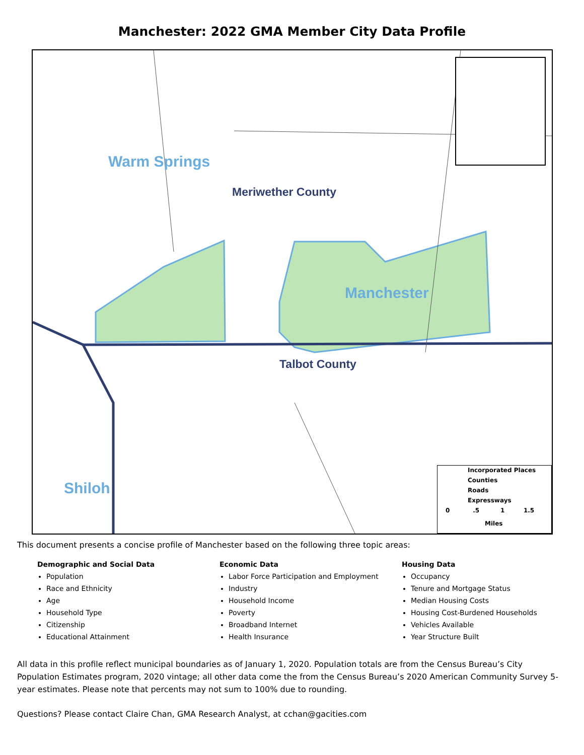Manchester: 2022 GMA Member City Data Profile
Warm Springs
Meriwether County
Manchester
Talbot County
Shiloh
Incorporated Places
Counties
Roads
Expressways
0 .5 1 1.5
Miles
This document presents a concise profile of Manchester based on the following three topic areas:
Demographic and Social Data
Population
Race and Ethnicity
Age
Household Type
Citizenship
Educational Attainment
Economic Data
Labor Force Participation and Employment
Industry
Household Income
Poverty
Broadband Internet
Health Insurance
Housing Data
Occupancy
Tenure and Mortgage Status
Median Housing Costs
Housing Cost-Burdened Households
Vehicles Available
Year Structure Built
All data in this profile reflect municipal boundaries as of January 1, 2020. Population totals are from the Census Bureau’s City Population Estimates program, 2020 vintage; all other data come the from the Census Bureau’s 2020 American Community Survey 5-year estimates. Please note that percents may not sum to 100% due to rounding.
Questions? Please contact Claire Chan, GMA Research Analyst, at cchan@gacities.com